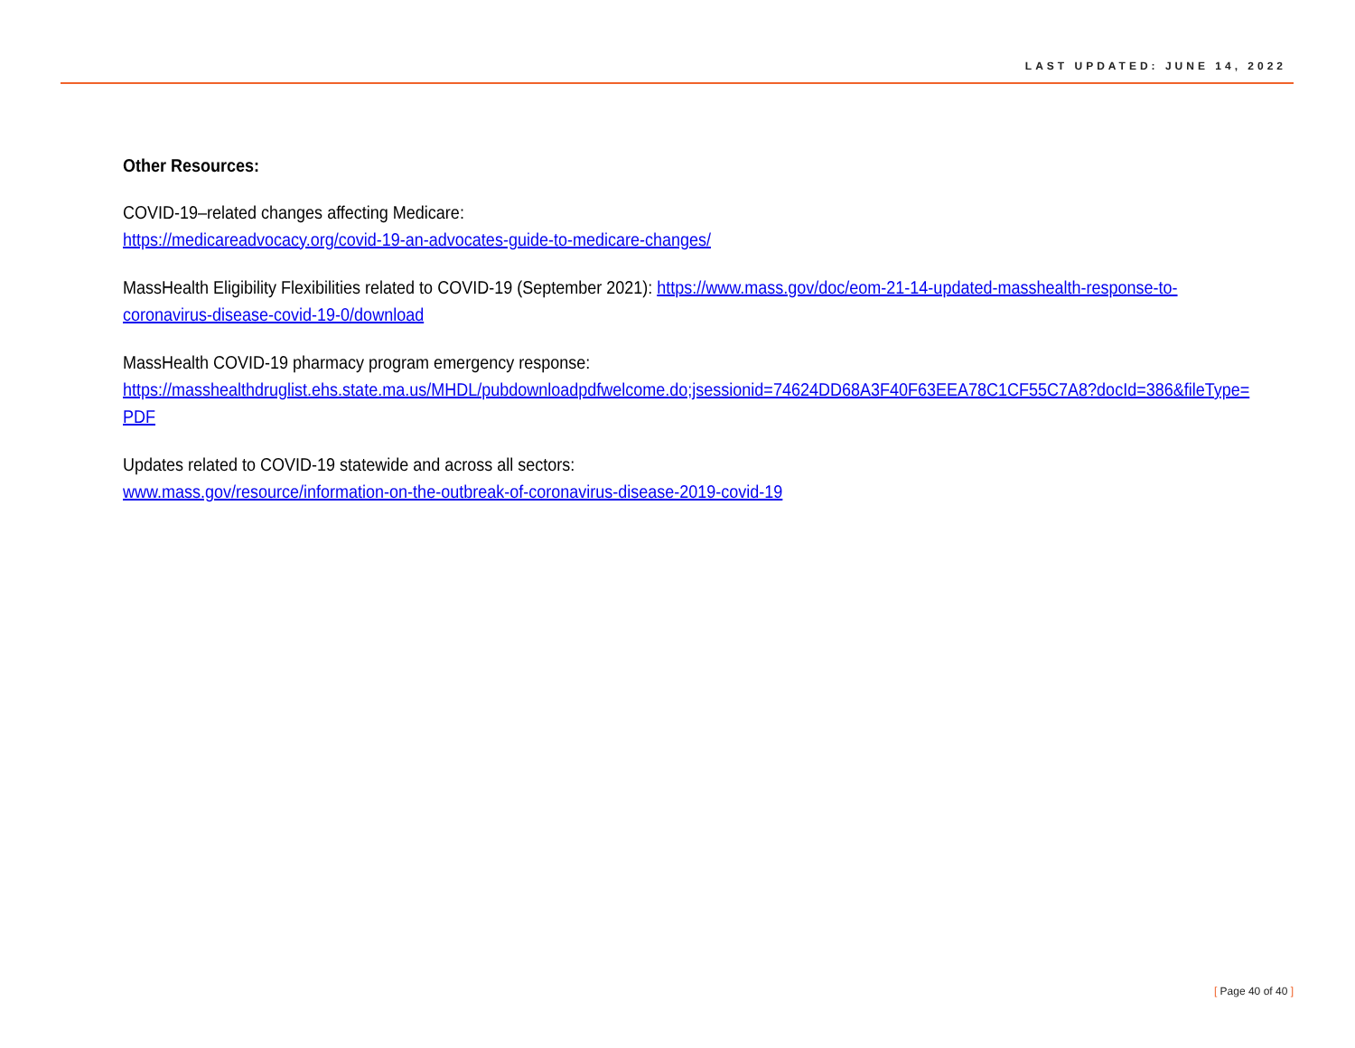LAST UPDATED: JUNE 14, 2022
Other Resources:
COVID-19–related changes affecting Medicare:
https://medicareadvocacy.org/covid-19-an-advocates-guide-to-medicare-changes/
MassHealth Eligibility Flexibilities related to COVID-19 (September 2021): https://www.mass.gov/doc/eom-21-14-updated-masshealth-response-to-
coronavirus-disease-covid-19-0/download
MassHealth COVID-19 pharmacy program emergency response:
https://masshealthdruglist.ehs.state.ma.us/MHDL/pubdownloadpdfwelcome.do;jsessionid=74624DD68A3F40F63EEA78C1CF55C7A8?docId=386&fileType=
PDF
Updates related to COVID-19 statewide and across all sectors:
www.mass.gov/resource/information-on-the-outbreak-of-coronavirus-disease-2019-covid-19
[ Page 40 of 40 ]